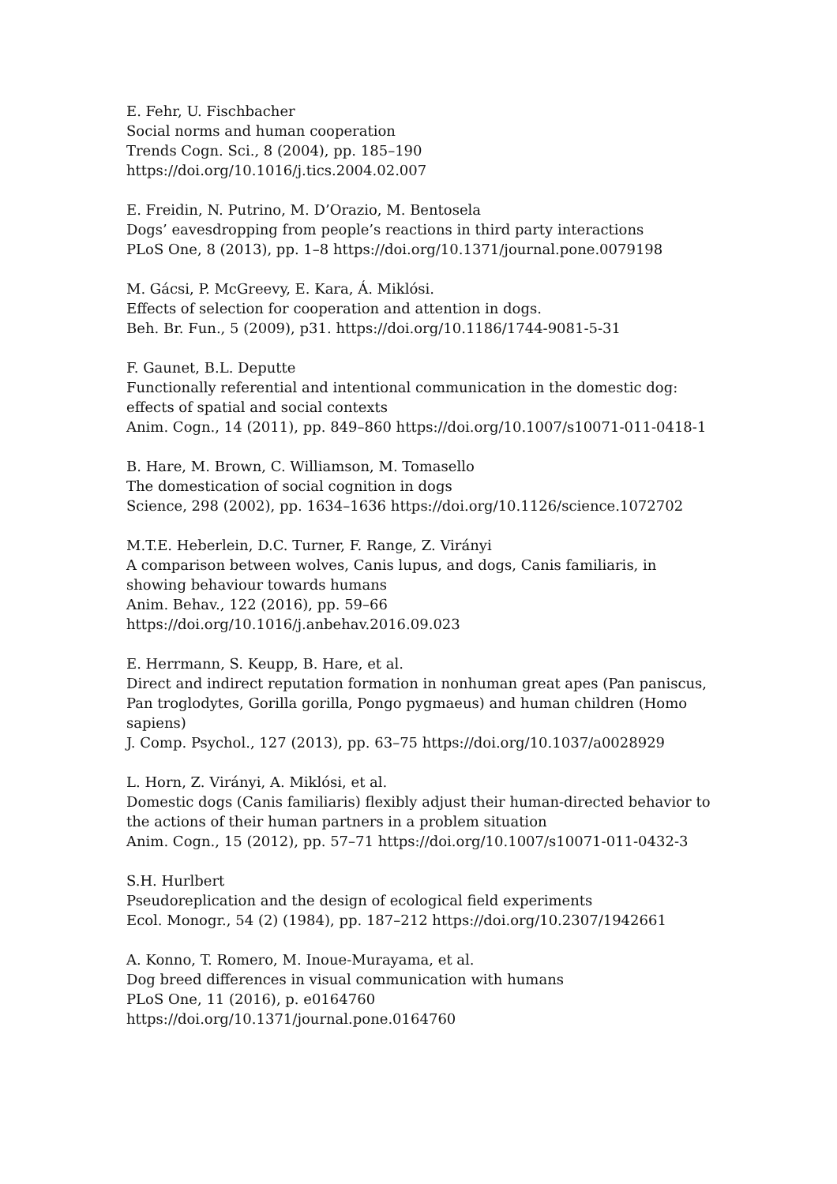E. Fehr, U. Fischbacher
Social norms and human cooperation
Trends Cogn. Sci., 8 (2004), pp. 185–190
https://doi.org/10.1016/j.tics.2004.02.007
E. Freidin, N. Putrino, M. D’Orazio, M. Bentosela
Dogs’ eavesdropping from people’s reactions in third party interactions
PLoS One, 8 (2013), pp. 1–8 https://doi.org/10.1371/journal.pone.0079198
M. Gácsi, P. McGreevy, E. Kara, Á. Miklósi.
Effects of selection for cooperation and attention in dogs.
Beh. Br. Fun., 5 (2009), p31. https://doi.org/10.1186/1744-9081-5-31
F. Gaunet, B.L. Deputte
Functionally referential and intentional communication in the domestic dog: effects of spatial and social contexts
Anim. Cogn., 14 (2011), pp. 849–860 https://doi.org/10.1007/s10071-011-0418-1
B. Hare, M. Brown, C. Williamson, M. Tomasello
The domestication of social cognition in dogs
Science, 298 (2002), pp. 1634–1636 https://doi.org/10.1126/science.1072702
M.T.E. Heberlein, D.C. Turner, F. Range, Z. Virányi
A comparison between wolves, Canis lupus, and dogs, Canis familiaris, in showing behaviour towards humans
Anim. Behav., 122 (2016), pp. 59–66
https://doi.org/10.1016/j.anbehav.2016.09.023
E. Herrmann, S. Keupp, B. Hare, et al.
Direct and indirect reputation formation in nonhuman great apes (Pan paniscus, Pan troglodytes, Gorilla gorilla, Pongo pygmaeus) and human children (Homo sapiens)
J. Comp. Psychol., 127 (2013), pp. 63–75 https://doi.org/10.1037/a0028929
L. Horn, Z. Virányi, A. Miklósi, et al.
Domestic dogs (Canis familiaris) flexibly adjust their human-directed behavior to the actions of their human partners in a problem situation
Anim. Cogn., 15 (2012), pp. 57–71 https://doi.org/10.1007/s10071-011-0432-3
S.H. Hurlbert
Pseudoreplication and the design of ecological field experiments
Ecol. Monogr., 54 (2) (1984), pp. 187–212 https://doi.org/10.2307/1942661
A. Konno, T. Romero, M. Inoue-Murayama, et al.
Dog breed differences in visual communication with humans
PLoS One, 11 (2016), p. e0164760
https://doi.org/10.1371/journal.pone.0164760